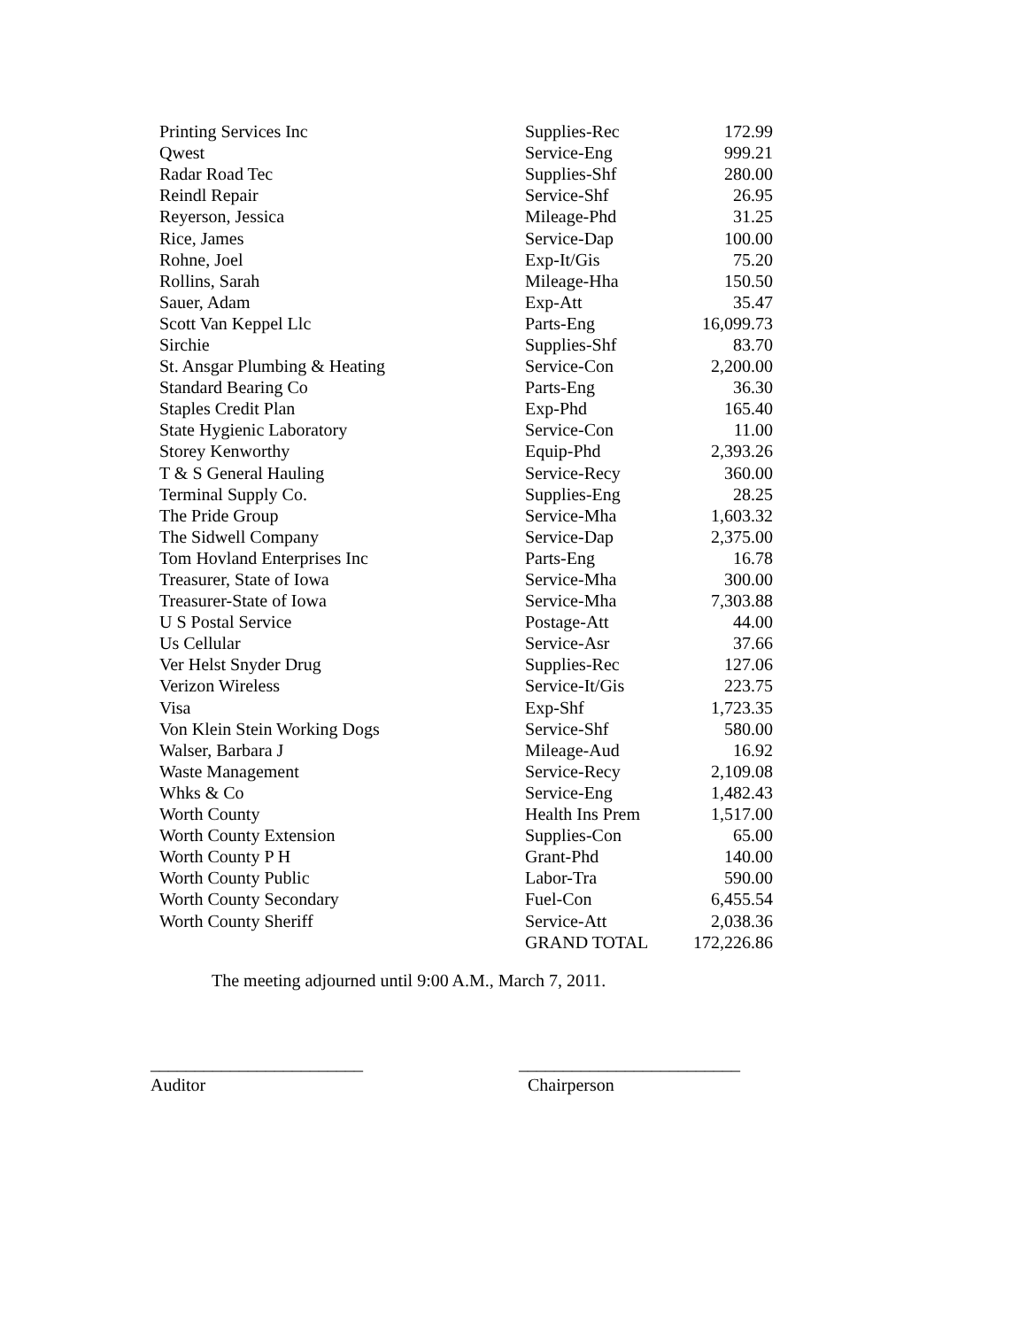| Printing Services Inc | Supplies-Rec | 172.99 |
| Qwest | Service-Eng | 999.21 |
| Radar Road Tec | Supplies-Shf | 280.00 |
| Reindl Repair | Service-Shf | 26.95 |
| Reyerson, Jessica | Mileage-Phd | 31.25 |
| Rice, James | Service-Dap | 100.00 |
| Rohne, Joel | Exp-It/Gis | 75.20 |
| Rollins, Sarah | Mileage-Hha | 150.50 |
| Sauer, Adam | Exp-Att | 35.47 |
| Scott Van Keppel Llc | Parts-Eng | 16,099.73 |
| Sirchie | Supplies-Shf | 83.70 |
| St. Ansgar Plumbing & Heating | Service-Con | 2,200.00 |
| Standard Bearing Co | Parts-Eng | 36.30 |
| Staples Credit Plan | Exp-Phd | 165.40 |
| State Hygienic Laboratory | Service-Con | 11.00 |
| Storey Kenworthy | Equip-Phd | 2,393.26 |
| T & S General Hauling | Service-Recy | 360.00 |
| Terminal Supply Co. | Supplies-Eng | 28.25 |
| The Pride Group | Service-Mha | 1,603.32 |
| The Sidwell Company | Service-Dap | 2,375.00 |
| Tom Hovland Enterprises Inc | Parts-Eng | 16.78 |
| Treasurer, State of Iowa | Service-Mha | 300.00 |
| Treasurer-State of Iowa | Service-Mha | 7,303.88 |
| U S Postal Service | Postage-Att | 44.00 |
| Us Cellular | Service-Asr | 37.66 |
| Ver Helst Snyder Drug | Supplies-Rec | 127.06 |
| Verizon Wireless | Service-It/Gis | 223.75 |
| Visa | Exp-Shf | 1,723.35 |
| Von Klein Stein Working Dogs | Service-Shf | 580.00 |
| Walser, Barbara J | Mileage-Aud | 16.92 |
| Waste Management | Service-Recy | 2,109.08 |
| Whks & Co | Service-Eng | 1,482.43 |
| Worth County | Health Ins Prem | 1,517.00 |
| Worth County Extension | Supplies-Con | 65.00 |
| Worth County P H | Grant-Phd | 140.00 |
| Worth County Public | Labor-Tra | 590.00 |
| Worth County Secondary | Fuel-Con | 6,455.54 |
| Worth County Sheriff | Service-Att | 2,038.36 |
| | GRAND TOTAL | 172,226.86 |
The meeting adjourned until 9:00 A.M., March 7, 2011.
________________________
Auditor
_________________________
Chairperson